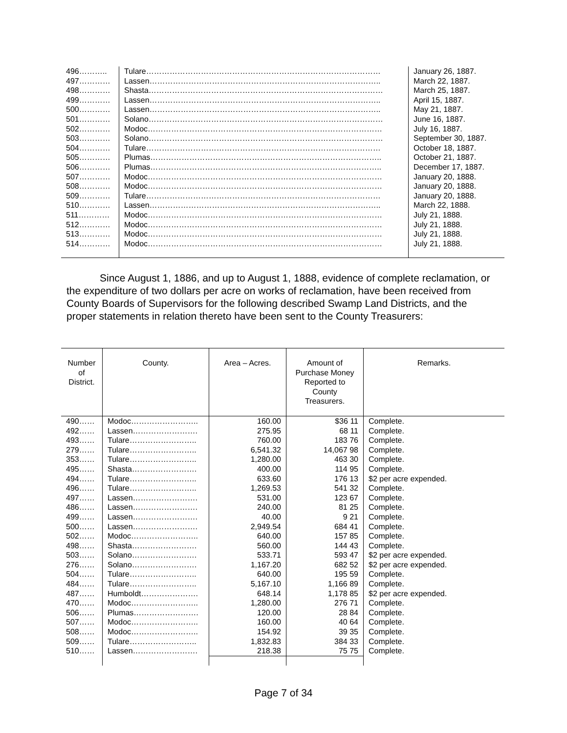| 496……….. | Tulare……………………………………………………………………………… | January 26, 1887. |
| 497………… | Lassen…………………………………………………………………………….. | March 22, 1887. |
| 498………… | Shasta……………………………………………………………………………… | March 25, 1887. |
| 499………… | Lassen…………………………………………………………………………….. | April 15, 1887. |
| 500………… | Lassen…………………………………………………………………………….. | May 21, 1887. |
| 501………… | Solano……………………………………………………………………………… | June 16, 1887. |
| 502………… | Modoc……………………………………………………………………………… | July 16, 1887. |
| 503………… | Solano……………………………………………………………………………… | September 30, 1887. |
| 504………… | Tulare……………………………………………………………………………… | October 18, 1887. |
| 505………… | Plumas…………………………………………………………………………….. | October 21, 1887. |
| 506………… | Plumas…………………………………………………………………………….. | December 17, 1887. |
| 507………… | Modoc……………………………………………………………………………… | January 20, 1888. |
| 508………… | Modoc……………………………………………………………………………… | January 20, 1888. |
| 509………… | Tulare……………………………………………………………………………… | January 20, 1888. |
| 510………… | Lassen…………………………………………………………………………….. | March 22, 1888. |
| 511………… | Modoc……………………………………………………………………………… | July 21, 1888. |
| 512………… | Modoc……………………………………………………………………………… | July 21, 1888. |
| 513………… | Modoc……………………………………………………………………………… | July 21, 1888. |
| 514………… | Modoc……………………………………………………………………………… | July 21, 1888. |
Since August 1, 1886, and up to August 1, 1888, evidence of complete reclamation, or the expenditure of two dollars per acre on works of reclamation, have been received from County Boards of Supervisors for the following described Swamp Land Districts, and the proper statements in relation thereto have been sent to the County Treasurers:
| Number of District. | County. | Area – Acres. | Amount of Purchase Money Reported to County Treasurers. | Remarks. |
| --- | --- | --- | --- | --- |
| 490…… | Modoc…………………….. | 160.00 | $36 11 | Complete. |
| 492…… | Lassen……………………. | 275.95 | 68 11 | Complete. |
| 493…… | Tulare…………………….. | 760.00 | 183 76 | Complete. |
| 279…… | Tulare…………………….. | 6,541.32 | 14,067 98 | Complete. |
| 353…… | Tulare…………………….. | 1,280.00 | 463 30 | Complete. |
| 495…… | Shasta……………………. | 400.00 | 114 95 | Complete. |
| 494…… | Tulare…………………….. | 633.60 | 176 13 | $2 per acre expended. |
| 496…… | Tulare…………………….. | 1,269.53 | 541 32 | Complete. |
| 497…… | Lassen……………………. | 531.00 | 123 67 | Complete. |
| 486…… | Lassen……………………. | 240.00 | 81 25 | Complete. |
| 499…… | Lassen……………………. | 40.00 | 9 21 | Complete. |
| 500…… | Lassen……………………. | 2,949.54 | 684 41 | Complete. |
| 502…… | Modoc…………………….. | 640.00 | 157 85 | Complete. |
| 498…… | Shasta……………………. | 560.00 | 144 43 | Complete. |
| 503…… | Solano……………………. | 533.71 | 593 47 | $2 per acre expended. |
| 276…… | Solano……………………. | 1,167.20 | 682 52 | $2 per acre expended. |
| 504…… | Tulare…………………….. | 640.00 | 195 59 | Complete. |
| 484…… | Tulare…………………….. | 5,167.10 | 1,166 89 | Complete. |
| 487…… | Humboldt…………………. | 648.14 | 1,178 85 | $2 per acre expended. |
| 470…… | Modoc…………………….. | 1,280.00 | 276 71 | Complete. |
| 506…… | Plumas……………………. | 120.00 | 28 84 | Complete. |
| 507…… | Modoc…………………….. | 160.00 | 40 64 | Complete. |
| 508…… | Modoc…………………….. | 154.92 | 39 35 | Complete. |
| 509…… | Tulare…………………….. | 1,832.83 | 384 33 | Complete. |
| 510…… | Lassen……………………. | 218.38 | 75 75 | Complete. |
Page 7 of 34